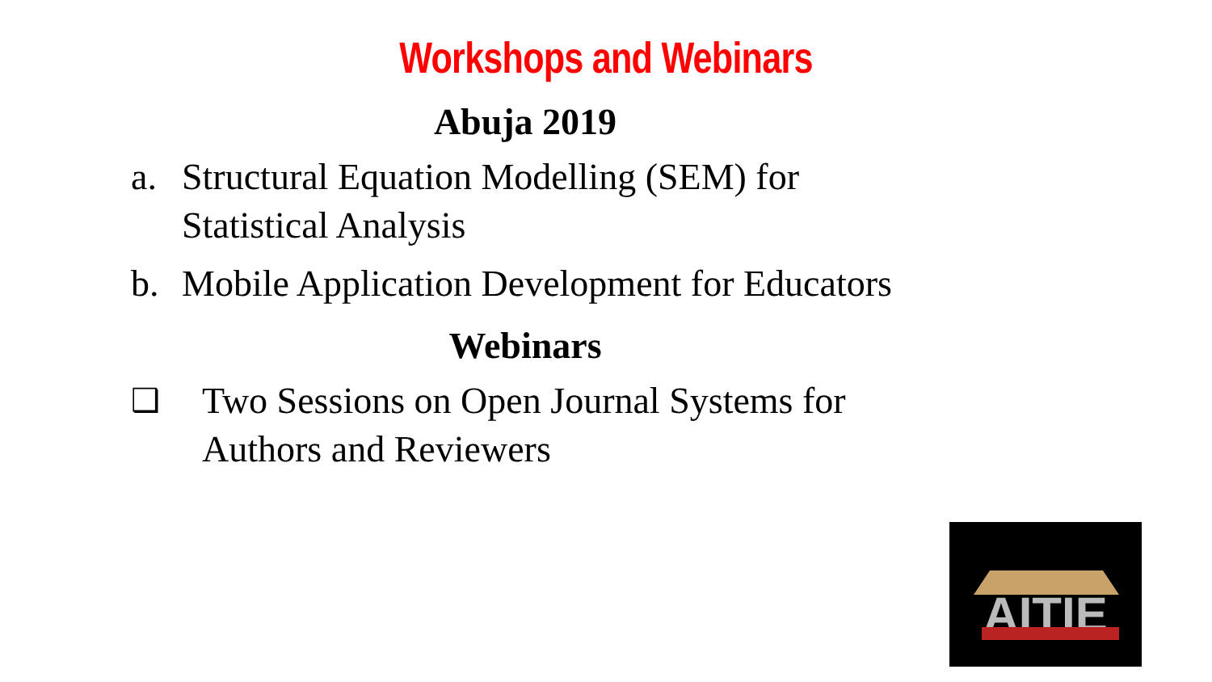Workshops and Webinars
Abuja 2019
a. Structural Equation Modelling (SEM) for Statistical Analysis
b. Mobile Application Development for Educators
Webinars
❑ Two Sessions on Open Journal Systems for Authors and Reviewers
AITIE